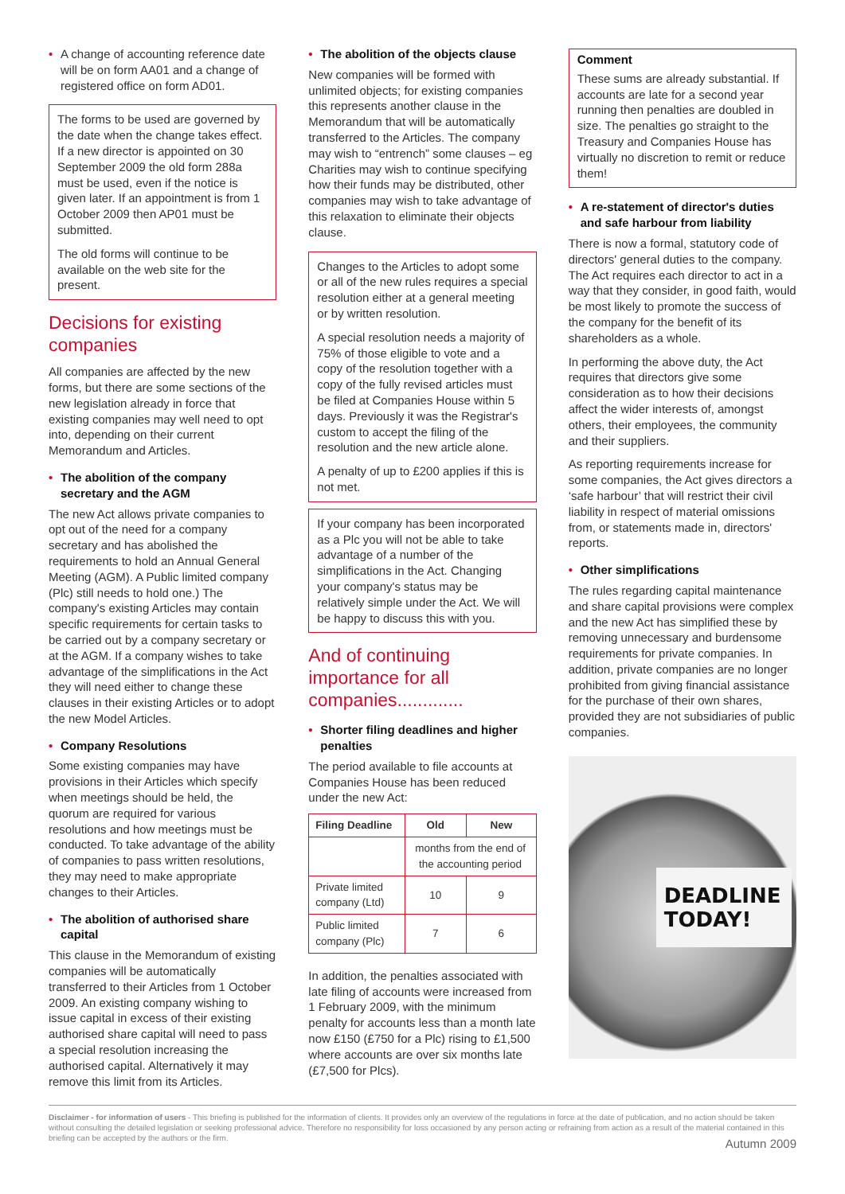• A change of accounting reference date will be on form AA01 and a change of registered office on form AD01.
The forms to be used are governed by the date when the change takes effect. If a new director is appointed on 30 September 2009 the old form 288a must be used, even if the notice is given later. If an appointment is from 1 October 2009 then AP01 must be submitted.
The old forms will continue to be available on the web site for the present.
Decisions for existing companies
All companies are affected by the new forms, but there are some sections of the new legislation already in force that existing companies may well need to opt into, depending on their current Memorandum and Articles.
• The abolition of the company secretary and the AGM
The new Act allows private companies to opt out of the need for a company secretary and has abolished the requirements to hold an Annual General Meeting (AGM). A Public limited company (Plc) still needs to hold one.) The company's existing Articles may contain specific requirements for certain tasks to be carried out by a company secretary or at the AGM. If a company wishes to take advantage of the simplifications in the Act they will need either to change these clauses in their existing Articles or to adopt the new Model Articles.
• Company Resolutions
Some existing companies may have provisions in their Articles which specify when meetings should be held, the quorum are required for various resolutions and how meetings must be conducted. To take advantage of the ability of companies to pass written resolutions, they may need to make appropriate changes to their Articles.
• The abolition of authorised share capital
This clause in the Memorandum of existing companies will be automatically transferred to their Articles from 1 October 2009. An existing company wishing to issue capital in excess of their existing authorised share capital will need to pass a special resolution increasing the authorised capital. Alternatively it may remove this limit from its Articles.
• The abolition of the objects clause
New companies will be formed with unlimited objects; for existing companies this represents another clause in the Memorandum that will be automatically transferred to the Articles. The company may wish to “entrench” some clauses – eg Charities may wish to continue specifying how their funds may be distributed, other companies may wish to take advantage of this relaxation to eliminate their objects clause.
Changes to the Articles to adopt some or all of the new rules requires a special resolution either at a general meeting or by written resolution.
A special resolution needs a majority of 75% of those eligible to vote and a copy of the resolution together with a copy of the fully revised articles must be filed at Companies House within 5 days. Previously it was the Registrar's custom to accept the filing of the resolution and the new article alone.
A penalty of up to £200 applies if this is not met.
If your company has been incorporated as a Plc you will not be able to take advantage of a number of the simplifications in the Act. Changing your company's status may be relatively simple under the Act. We will be happy to discuss this with you.
And of continuing importance for all companies.............
• Shorter filing deadlines and higher penalties
The period available to file accounts at Companies House has been reduced under the new Act:
| Filing Deadline | Old | New |
| --- | --- | --- |
| | months from the end of the accounting period | |
| Private limited company (Ltd) | 10 | 9 |
| Public limited company (Plc) | 7 | 6 |
In addition, the penalties associated with late filing of accounts were increased from 1 February 2009, with the minimum penalty for accounts less than a month late now £150 (£750 for a Plc) rising to £1,500 where accounts are over six months late (£7,500 for Plcs).
Comment
These sums are already substantial. If accounts are late for a second year running then penalties are doubled in size. The penalties go straight to the Treasury and Companies House has virtually no discretion to remit or reduce them!
• A re-statement of director's duties and safe harbour from liability
There is now a formal, statutory code of directors' general duties to the company. The Act requires each director to act in a way that they consider, in good faith, would be most likely to promote the success of the company for the benefit of its shareholders as a whole.
In performing the above duty, the Act requires that directors give some consideration as to how their decisions affect the wider interests of, amongst others, their employees, the community and their suppliers.
As reporting requirements increase for some companies, the Act gives directors a ‘safe harbour’ that will restrict their civil liability in respect of material omissions from, or statements made in, directors' reports.
• Other simplifications
The rules regarding capital maintenance and share capital provisions were complex and the new Act has simplified these by removing unnecessary and burdensome requirements for private companies. In addition, private companies are no longer prohibited from giving financial assistance for the purchase of their own shares, provided they are not subsidiaries of public companies.
DEADLINE TODAY!
Disclaimer - for information of users - This briefing is published for the information of clients. It provides only an overview of the regulations in force at the date of publication, and no action should be taken without consulting the detailed legislation or seeking professional advice. Therefore no responsibility for loss occasioned by any person acting or refraining from action as a result of the material contained in this briefing can be accepted by the authors or the firm.
Autumn 2009